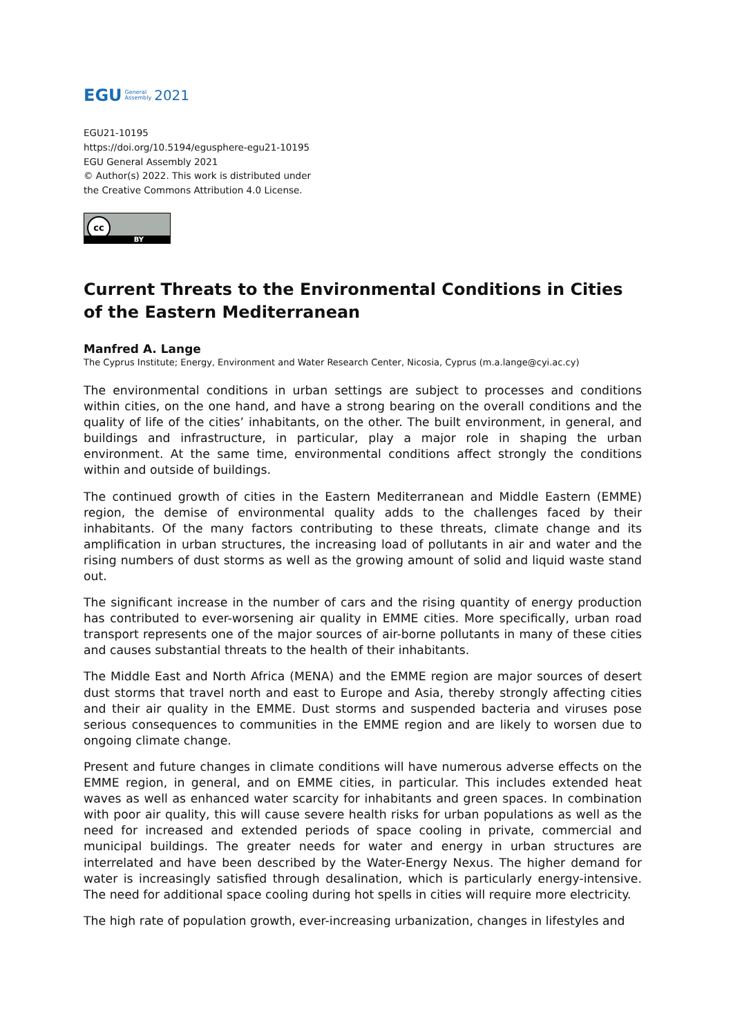EGU General
Assembly 2021
EGU21-10195
https://doi.org/10.5194/egusphere-egu21-10195
EGU General Assembly 2021
© Author(s) 2022. This work is distributed under
the Creative Commons Attribution 4.0 License.
cc
BY
Current Threats to the Environmental Conditions in Cities of the Eastern Mediterranean
Manfred A. Lange
The Cyprus Institute; Energy, Environment and Water Research Center, Nicosia, Cyprus (m.a.lange@cyi.ac.cy)
The environmental conditions in urban settings are subject to processes and conditions within cities, on the one hand, and have a strong bearing on the overall conditions and the quality of life of the cities’ inhabitants, on the other. The built environment, in general, and buildings and infrastructure, in particular, play a major role in shaping the urban environment. At the same time, environmental conditions affect strongly the conditions within and outside of buildings.
The continued growth of cities in the Eastern Mediterranean and Middle Eastern (EMME) region, the demise of environmental quality adds to the challenges faced by their inhabitants. Of the many factors contributing to these threats, climate change and its amplification in urban structures, the increasing load of pollutants in air and water and the rising numbers of dust storms as well as the growing amount of solid and liquid waste stand out.
The significant increase in the number of cars and the rising quantity of energy production has contributed to ever-worsening air quality in EMME cities. More specifically, urban road transport represents one of the major sources of air-borne pollutants in many of these cities and causes substantial threats to the health of their inhabitants.
The Middle East and North Africa (MENA) and the EMME region are major sources of desert dust storms that travel north and east to Europe and Asia, thereby strongly affecting cities and their air quality in the EMME. Dust storms and suspended bacteria and viruses pose serious consequences to communities in the EMME region and are likely to worsen due to ongoing climate change.
Present and future changes in climate conditions will have numerous adverse effects on the EMME region, in general, and on EMME cities, in particular. This includes extended heat waves as well as enhanced water scarcity for inhabitants and green spaces. In combination with poor air quality, this will cause severe health risks for urban populations as well as the need for increased and extended periods of space cooling in private, commercial and municipal buildings. The greater needs for water and energy in urban structures are interrelated and have been described by the Water-Energy Nexus. The higher demand for water is increasingly satisfied through desalination, which is particularly energy-intensive. The need for additional space cooling during hot spells in cities will require more electricity.
The high rate of population growth, ever-increasing urbanization, changes in lifestyles and